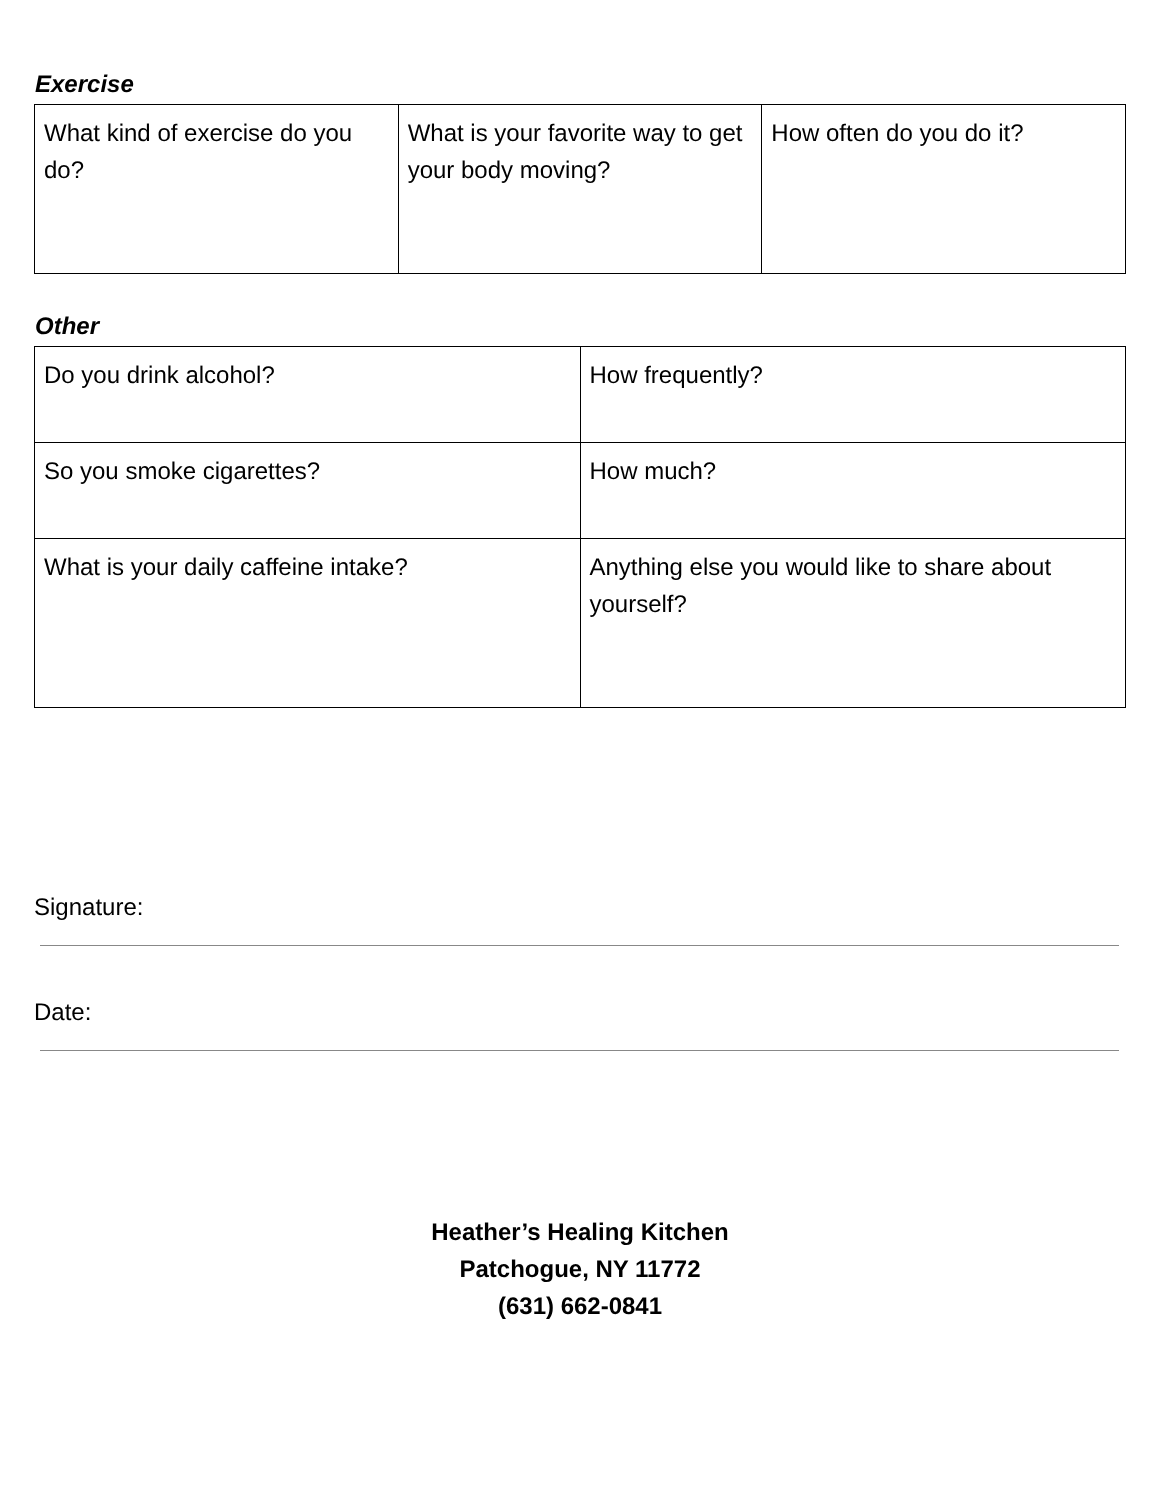Exercise
| What kind of exercise do you do? | What is your favorite way to get your body moving? | How often do you do it? |
Other
| Do you drink alcohol? | How frequently? |
| So you smoke cigarettes? | How much? |
| What is your daily caffeine intake? | Anything else you would like to share about yourself? |
Signature:
Date:
Heather’s Healing Kitchen
Patchogue, NY 11772
(631) 662-0841